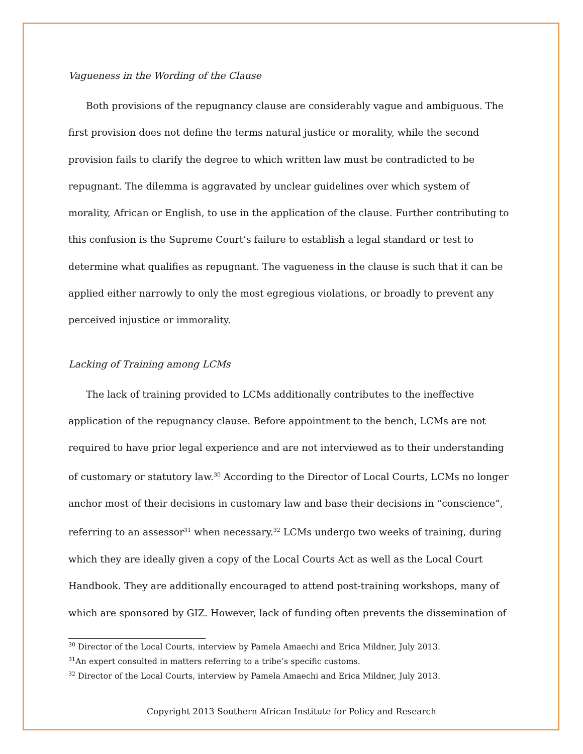Vagueness in the Wording of the Clause
Both provisions of the repugnancy clause are considerably vague and ambiguous. The first provision does not define the terms natural justice or morality, while the second provision fails to clarify the degree to which written law must be contradicted to be repugnant. The dilemma is aggravated by unclear guidelines over which system of morality, African or English, to use in the application of the clause. Further contributing to this confusion is the Supreme Court’s failure to establish a legal standard or test to determine what qualifies as repugnant. The vagueness in the clause is such that it can be applied either narrowly to only the most egregious violations, or broadly to prevent any perceived injustice or immorality.
Lacking of Training among LCMs
The lack of training provided to LCMs additionally contributes to the ineffective application of the repugnancy clause. Before appointment to the bench, LCMs are not required to have prior legal experience and are not interviewed as to their understanding of customary or statutory law.<sup>30</sup> According to the Director of Local Courts, LCMs no longer anchor most of their decisions in customary law and base their decisions in “conscience”, referring to an assessor<sup>31</sup> when necessary.<sup>32</sup> LCMs undergo two weeks of training, during which they are ideally given a copy of the Local Courts Act as well as the Local Court Handbook. They are additionally encouraged to attend post-training workshops, many of which are sponsored by GIZ. However, lack of funding often prevents the dissemination of
<sup>30</sup> Director of the Local Courts, interview by Pamela Amaechi and Erica Mildner, July 2013.
<sup>31</sup> An expert consulted in matters referring to a tribe’s specific customs.
<sup>32</sup> Director of the Local Courts, interview by Pamela Amaechi and Erica Mildner, July 2013.
Copyright 2013 Southern African Institute for Policy and Research